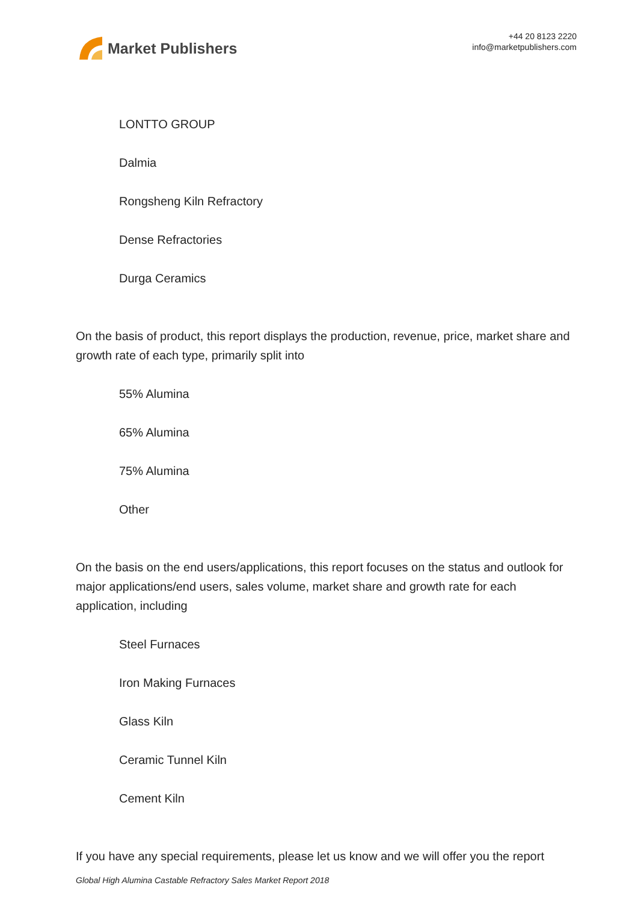Market Publishers
+44 20 8123 2220
info@marketpublishers.com
LONTTO GROUP
Dalmia
Rongsheng Kiln Refractory
Dense Refractories
Durga Ceramics
On the basis of product, this report displays the production, revenue, price, market share and growth rate of each type, primarily split into
55% Alumina
65% Alumina
75% Alumina
Other
On the basis on the end users/applications, this report focuses on the status and outlook for major applications/end users, sales volume, market share and growth rate for each application, including
Steel Furnaces
Iron Making Furnaces
Glass Kiln
Ceramic Tunnel Kiln
Cement Kiln
If you have any special requirements, please let us know and we will offer you the report
Global High Alumina Castable Refractory Sales Market Report 2018